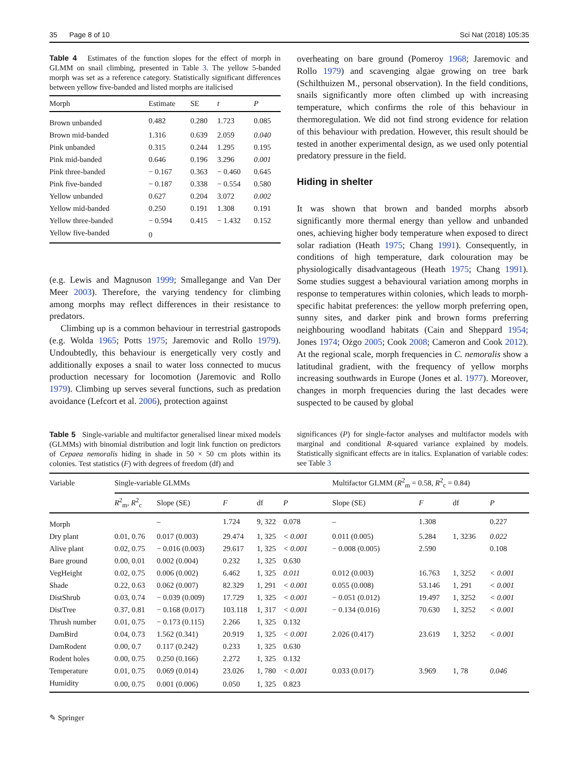35 Page 8 of 10 Sci Nat (2018) 105:35
Table 4 Estimates of the function slopes for the effect of morph in GLMM on snail climbing, presented in Table 3. The yellow 5-banded morph was set as a reference category. Statistically significant differences between yellow five-banded and listed morphs are italicised
| Morph | Estimate | SE | t | P |
| --- | --- | --- | --- | --- |
| Brown unbanded | 0.482 | 0.280 | 1.723 | 0.085 |
| Brown mid-banded | 1.316 | 0.639 | 2.059 | 0.040 |
| Pink unbanded | 0.315 | 0.244 | 1.295 | 0.195 |
| Pink mid-banded | 0.646 | 0.196 | 3.296 | 0.001 |
| Pink three-banded | − 0.167 | 0.363 | − 0.460 | 0.645 |
| Pink five-banded | − 0.187 | 0.338 | − 0.554 | 0.580 |
| Yellow unbanded | 0.627 | 0.204 | 3.072 | 0.002 |
| Yellow mid-banded | 0.250 | 0.191 | 1.308 | 0.191 |
| Yellow three-banded | − 0.594 | 0.415 | − 1.432 | 0.152 |
| Yellow five-banded | 0 | | | |
(e.g. Lewis and Magnuson 1999; Smallegange and Van Der Meer 2003). Therefore, the varying tendency for climbing among morphs may reflect differences in their resistance to predators.
Climbing up is a common behaviour in terrestrial gastropods (e.g. Wolda 1965; Potts 1975; Jaremovic and Rollo 1979). Undoubtedly, this behaviour is energetically very costly and additionally exposes a snail to water loss connected to mucus production necessary for locomotion (Jaremovic and Rollo 1979). Climbing up serves several functions, such as predation avoidance (Lefcort et al. 2006), protection against
overheating on bare ground (Pomeroy 1968; Jaremovic and Rollo 1979) and scavenging algae growing on tree bark (Schilthuizen M., personal observation). In the field conditions, snails significantly more often climbed up with increasing temperature, which confirms the role of this behaviour in thermoregulation. We did not find strong evidence for relation of this behaviour with predation. However, this result should be tested in another experimental design, as we used only potential predatory pressure in the field.
Hiding in shelter
It was shown that brown and banded morphs absorb significantly more thermal energy than yellow and unbanded ones, achieving higher body temperature when exposed to direct solar radiation (Heath 1975; Chang 1991). Consequently, in conditions of high temperature, dark colouration may be physiologically disadvantageous (Heath 1975; Chang 1991). Some studies suggest a behavioural variation among morphs in response to temperatures within colonies, which leads to morph-specific habitat preferences: the yellow morph preferring open, sunny sites, and darker pink and brown forms preferring neighbouring woodland habitats (Cain and Sheppard 1954; Jones 1974; Ożgo 2005; Cook 2008; Cameron and Cook 2012). At the regional scale, morph frequencies in C. nemoralis show a latitudinal gradient, with the frequency of yellow morphs increasing southwards in Europe (Jones et al. 1977). Moreover, changes in morph frequencies during the last decades were suspected to be caused by global
Table 5 Single-variable and multifactor generalised linear mixed models (GLMMs) with binomial distribution and logit link function on predictors of Cepaea nemoralis hiding in shade in 50 × 50 cm plots within its colonies. Test statistics (F) with degrees of freedom (df) and
significances (P) for single-factor analyses and multifactor models with marginal and conditional R-squared variance explained by models. Statistically significant effects are in italics. Explanation of variable codes: see Table 3
| Variable | Single-variable GLMMs | | | | | Multifactor GLMM ( R<sup>2</sup><sub>m</sub> = 0.58, R<sup>2</sup><sub>c</sub> = 0.84) | | | |
| --- | --- | --- | --- | --- | --- | --- | --- | --- | --- |
| | R<sup>2</sup><sub>m</sub>, R<sup>2</sup><sub>c</sub> | Slope (SE) | F | df | P | Slope (SE) | F | df | P |
| Morph | | – | 1.724 | 9, 322 | 0.078 | – | 1.308 | | 0.227 |
| Dry plant | 0.01, 0.76 | 0.017 (0.003) | 29.474 | 1, 325 | < 0.001 | 0.011 (0.005) | 5.284 | 1, 3236 | 0.022 |
| Alive plant | 0.02, 0.75 | − 0.016 (0.003) | 29.617 | 1, 325 | < 0.001 | − 0.008 (0.005) | 2.590 | | 0.108 |
| Bare ground | 0.00, 0.01 | 0.002 (0.004) | 0.232 | 1, 325 | 0.630 | | | | |
| VegHeight | 0.02, 0.75 | 0.006 (0.002) | 6.462 | 1, 325 | 0.011 | 0.012 (0.003) | 16.763 | 1, 3252 | < 0.001 |
| Shade | 0.22, 0.63 | 0.062 (0.007) | 82.329 | 1, 291 | < 0.001 | 0.055 (0.008) | 53.146 | 1, 291 | < 0.001 |
| DistShrub | 0.03, 0.74 | − 0.039 (0.009) | 17.729 | 1, 325 | < 0.001 | − 0.051 (0.012) | 19.497 | 1, 3252 | < 0.001 |
| DistTree | 0.37, 0.81 | − 0.168 (0.017) | 103.118 | 1, 317 | < 0.001 | − 0.134 (0.016) | 70.630 | 1, 3252 | < 0.001 |
| Thrush number | 0.01, 0.75 | − 0.173 (0.115) | 2.266 | 1, 325 | 0.132 | | | | |
| DamBird | 0.04, 0.73 | 1.562 (0.341) | 20.919 | 1, 325 | < 0.001 | 2.026 (0.417) | 23.619 | 1, 3252 | < 0.001 |
| DamRodent | 0.00, 0.7 | 0.117 (0.242) | 0.233 | 1, 325 | 0.630 | | | | |
| Rodent holes | 0.00, 0.75 | 0.250 (0.166) | 2.272 | 1, 325 | 0.132 | | | | |
| Temperature | 0.01, 0.75 | 0.069 (0.014) | 23.026 | 1, 780 | < 0.001 | 0.033 (0.017) | 3.969 | 1, 78 | 0.046 |
| Humidity | 0.00, 0.75 | 0.001 (0.006) | 0.050 | 1, 325 | 0.823 | | | | |
✎ Springer